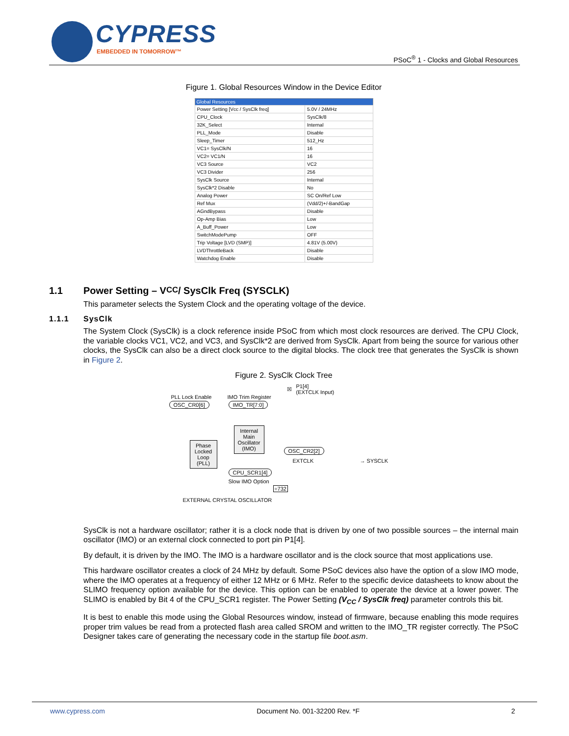CYPRESS
EMBEDDED IN TOMORROW™
PSoC<sup>®</sup> 1 - Clocks and Global Resources
Figure 1. Global Resources Window in the Device Editor
| Global Resources | |
| --- | --- |
| Power Setting [Vcc / SysClk freq] | 5.0V / 24MHz |
| CPU_Clock | SysClk/8 |
| 32K_Select | Internal |
| PLL_Mode | Disable |
| Sleep_Timer | 512_Hz |
| VC1= SysClk/N | 16 |
| VC2= VC1/N | 16 |
| VC3 Source | VC2 |
| VC3 Divider | 256 |
| SysClk Source | Internal |
| SysClk*2 Disable | No |
| Analog Power | SC On/Ref Low |
| Ref Mux | (Vdd/2)+/-BandGap |
| AGndBypass | Disable |
| Op-Amp Bias | Low |
| A_Buff_Power | Low |
| SwitchModePump | OFF |
| Trip Voltage [LVD (SMP)] | 4.81V (5.00V) |
| LVDThrottleBack | Disable |
| Watchdog Enable | Disable |
1.1 Power Setting – V<sub>CC</sub> / SysClk Freq (SYSCLK)
This parameter selects the System Clock and the operating voltage of the device.
1.1.1 SysClk
The System Clock (SysClk) is a clock reference inside PSoC from which most clock resources are derived. The CPU Clock, the variable clocks VC1, VC2, and VC3, and SysClk*2 are derived from SysClk. Apart from being the source for various other clocks, the SysClk can also be a direct clock source to the digital blocks. The clock tree that generates the SysClk is shown in Figure 2.
Figure 2. SysClk Clock Tree
PLL Lock Enable
OSC_CR0[6]
IMO Trim Register
IMO_TR[7:0]
☒
P1[4]
(EXTCLK Input)
Internal
Main
Oscillator
(IMO)
Phase
Locked
Loop
(PLL)
OSC_CR2[2]
EXTCLK → SYSCLK
CPU_SCR1[4]
Slow IMO Option
÷732
EXTERNAL CRYSTAL OSCILLATOR
SysClk is not a hardware oscillator; rather it is a clock node that is driven by one of two possible sources – the internal main oscillator (IMO) or an external clock connected to port pin P1[4].
By default, it is driven by the IMO. The IMO is a hardware oscillator and is the clock source that most applications use.
This hardware oscillator creates a clock of 24 MHz by default. Some PSoC devices also have the option of a slow IMO mode, where the IMO operates at a frequency of either 12 MHz or 6 MHz. Refer to the specific device datasheets to know about the SLIMO frequency option available for the device. This option can be enabled to operate the device at a lower power. The SLIMO is enabled by Bit 4 of the CPU_SCR1 register. The Power Setting (V<sub>CC</sub> / SysClk freq) parameter controls this bit.
It is best to enable this mode using the Global Resources window, instead of firmware, because enabling this mode requires proper trim values be read from a protected flash area called SROM and written to the IMO_TR register correctly. The PSoC Designer takes care of generating the necessary code in the startup file boot.asm.
www.cypress.com Document No. 001-32200 Rev. *F 2